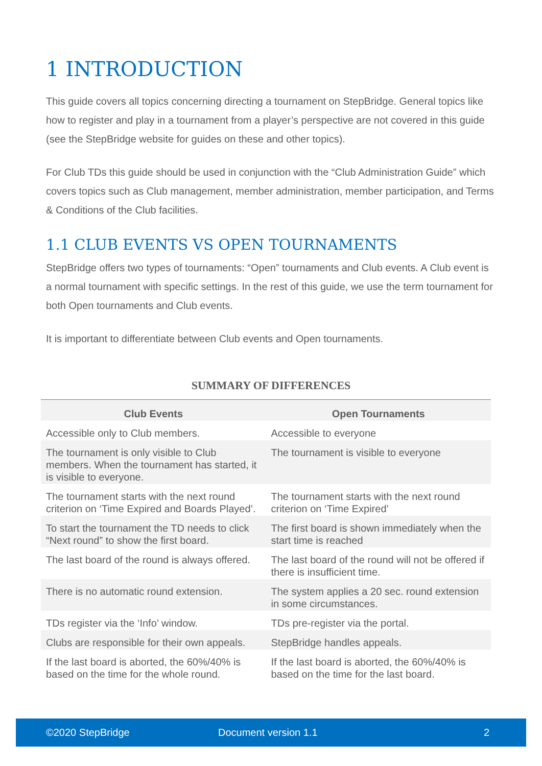1 INTRODUCTION
This guide covers all topics concerning directing a tournament on StepBridge. General topics like how to register and play in a tournament from a player’s perspective are not covered in this guide (see the StepBridge website for guides on these and other topics).
For Club TDs this guide should be used in conjunction with the “Club Administration Guide” which covers topics such as Club management, member administration, member participation, and Terms & Conditions of the Club facilities.
1.1 CLUB EVENTS VS OPEN TOURNAMENTS
StepBridge offers two types of tournaments: “Open” tournaments and Club events. A Club event is a normal tournament with specific settings. In the rest of this guide, we use the term tournament for both Open tournaments and Club events.
It is important to differentiate between Club events and Open tournaments.
SUMMARY OF DIFFERENCES
| Club Events | Open Tournaments |
| --- | --- |
| Accessible only to Club members. | Accessible to everyone |
| The tournament is only visible to Club members. When the tournament has started, it is visible to everyone. | The tournament is visible to everyone |
| The tournament starts with the next round criterion on ‘Time Expired and Boards Played’. | The tournament starts with the next round criterion on ‘Time Expired’ |
| To start the tournament the TD needs to click “Next round” to show the first board. | The first board is shown immediately when the start time is reached |
| The last board of the round is always offered. | The last board of the round will not be offered if there is insufficient time. |
| There is no automatic round extension. | The system applies a 20 sec. round extension in some circumstances. |
| TDs register via the ‘Info’ window. | TDs pre-register via the portal. |
| Clubs are responsible for their own appeals. | StepBridge handles appeals. |
| If the last board is aborted, the 60%/40% is based on the time for the whole round. | If the last board is aborted, the 60%/40% is based on the time for the last board. |
©2020 StepBridge Document version 1.1 2